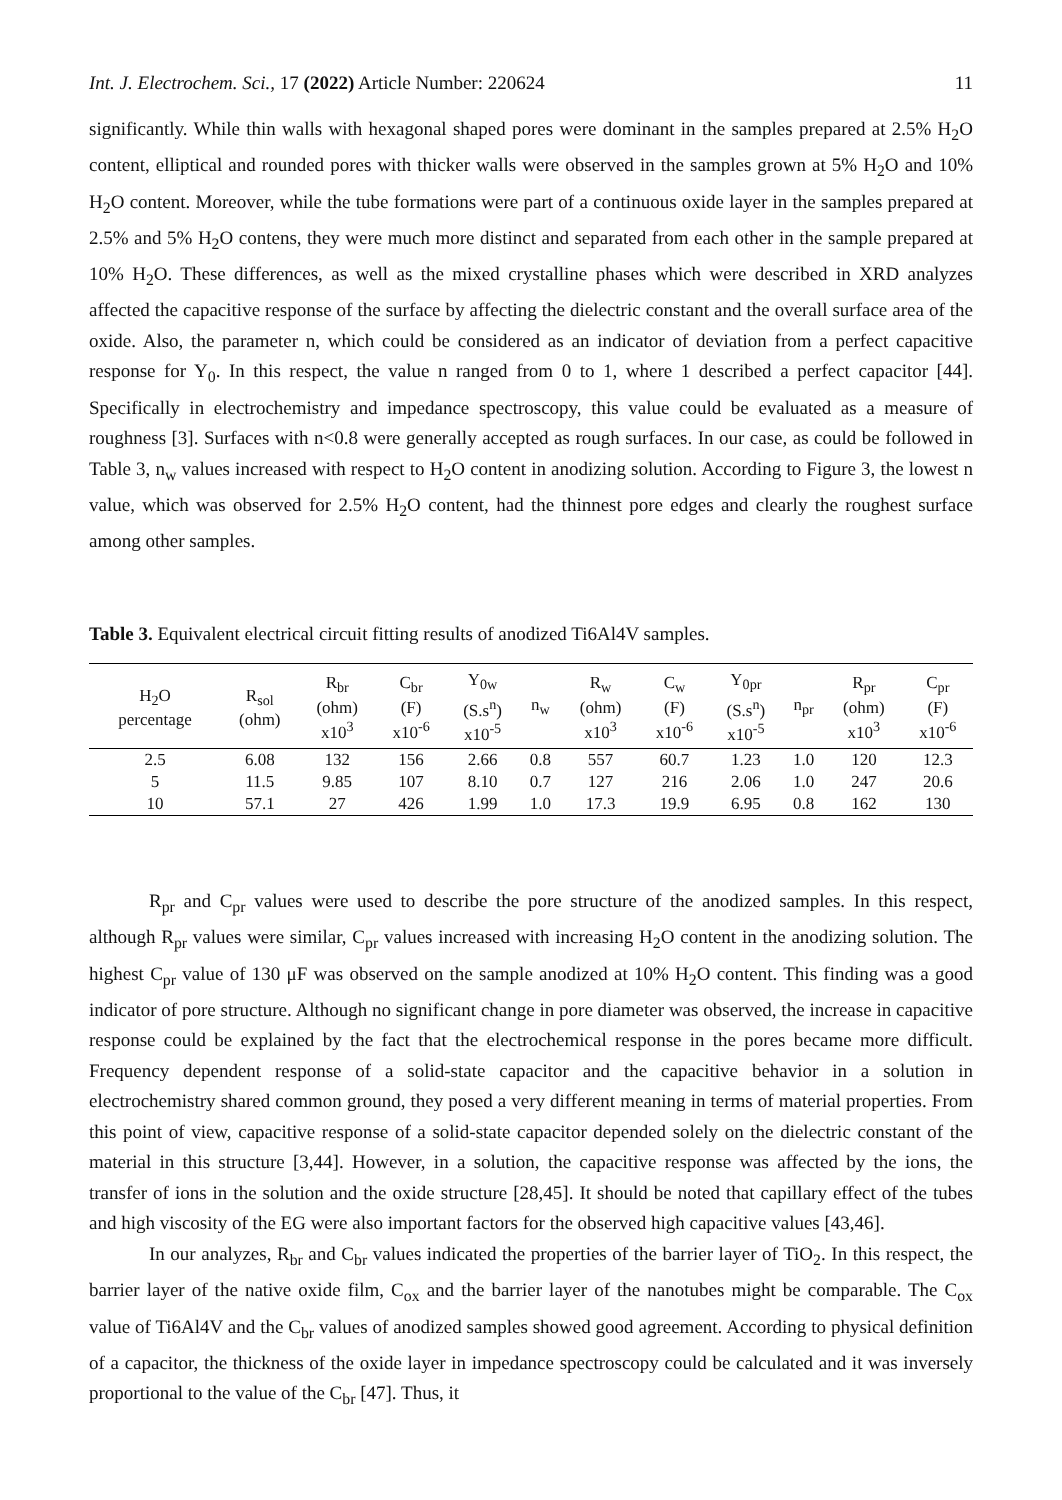Int. J. Electrochem. Sci., 17 (2022) Article Number: 220624 11
significantly. While thin walls with hexagonal shaped pores were dominant in the samples prepared at 2.5% H<sub>2</sub>O content, elliptical and rounded pores with thicker walls were observed in the samples grown at 5% H<sub>2</sub>O and 10% H<sub>2</sub>O content. Moreover, while the tube formations were part of a continuous oxide layer in the samples prepared at 2.5% and 5% H<sub>2</sub>O contens, they were much more distinct and separated from each other in the sample prepared at 10% H<sub>2</sub>O. These differences, as well as the mixed crystalline phases which were described in XRD analyzes affected the capacitive response of the surface by affecting the dielectric constant and the overall surface area of the oxide. Also, the parameter n, which could be considered as an indicator of deviation from a perfect capacitive response for Y<sub>0</sub>. In this respect, the value n ranged from 0 to 1, where 1 described a perfect capacitor [44]. Specifically in electrochemistry and impedance spectroscopy, this value could be evaluated as a measure of roughness [3]. Surfaces with n<0.8 were generally accepted as rough surfaces. In our case, as could be followed in Table 3, n<sub>w</sub> values increased with respect to H<sub>2</sub>O content in anodizing solution. According to Figure 3, the lowest n value, which was observed for 2.5% H<sub>2</sub>O content, had the thinnest pore edges and clearly the roughest surface among other samples.
Table 3. Equivalent electrical circuit fitting results of anodized Ti6Al4V samples.
| H<sub>2</sub>O percentage | R<sub>sol</sub> (ohm) | R<sub>br</sub> (ohm) x10<sup>3</sup> | C<sub>br</sub> (F) x10<sup>-6</sup> | Y<sub>0w</sub> (S.s<sup>n</sup>) x10<sup>-5</sup> | n<sub>w</sub> | R<sub>w</sub> (ohm) x10<sup>3</sup> | C<sub>w</sub> (F) x10<sup>-6</sup> | Y<sub>0pr</sub> (S.s<sup>n</sup>) x10<sup>-5</sup> | n<sub>pr</sub> | R<sub>pr</sub> (ohm) x10<sup>3</sup> | C<sub>pr</sub> (F) x10<sup>-6</sup> |
| --- | --- | --- | --- | --- | --- | --- | --- | --- | --- | --- | --- |
| 2.5 | 6.08 | 132 | 156 | 2.66 | 0.8 | 557 | 60.7 | 1.23 | 1.0 | 120 | 12.3 |
| 5 | 11.5 | 9.85 | 107 | 8.10 | 0.7 | 127 | 216 | 2.06 | 1.0 | 247 | 20.6 |
| 10 | 57.1 | 27 | 426 | 1.99 | 1.0 | 17.3 | 19.9 | 6.95 | 0.8 | 162 | 130 |
R<sub>pr</sub> and C<sub>pr</sub> values were used to describe the pore structure of the anodized samples. In this respect, although R<sub>pr</sub> values were similar, C<sub>pr</sub> values increased with increasing H<sub>2</sub>O content in the anodizing solution. The highest C<sub>pr</sub> value of 130 μF was observed on the sample anodized at 10% H<sub>2</sub>O content. This finding was a good indicator of pore structure. Although no significant change in pore diameter was observed, the increase in capacitive response could be explained by the fact that the electrochemical response in the pores became more difficult. Frequency dependent response of a solid-state capacitor and the capacitive behavior in a solution in electrochemistry shared common ground, they posed a very different meaning in terms of material properties. From this point of view, capacitive response of a solid-state capacitor depended solely on the dielectric constant of the material in this structure [3,44]. However, in a solution, the capacitive response was affected by the ions, the transfer of ions in the solution and the oxide structure [28,45]. It should be noted that capillary effect of the tubes and high viscosity of the EG were also important factors for the observed high capacitive values [43,46].
In our analyzes, R<sub>br</sub> and C<sub>br</sub> values indicated the properties of the barrier layer of TiO<sub>2</sub>. In this respect, the barrier layer of the native oxide film, C<sub>ox</sub> and the barrier layer of the nanotubes might be comparable. The C<sub>ox</sub> value of Ti6Al4V and the C<sub>br</sub> values of anodized samples showed good agreement. According to physical definition of a capacitor, the thickness of the oxide layer in impedance spectroscopy could be calculated and it was inversely proportional to the value of the C<sub>br</sub> [47]. Thus, it